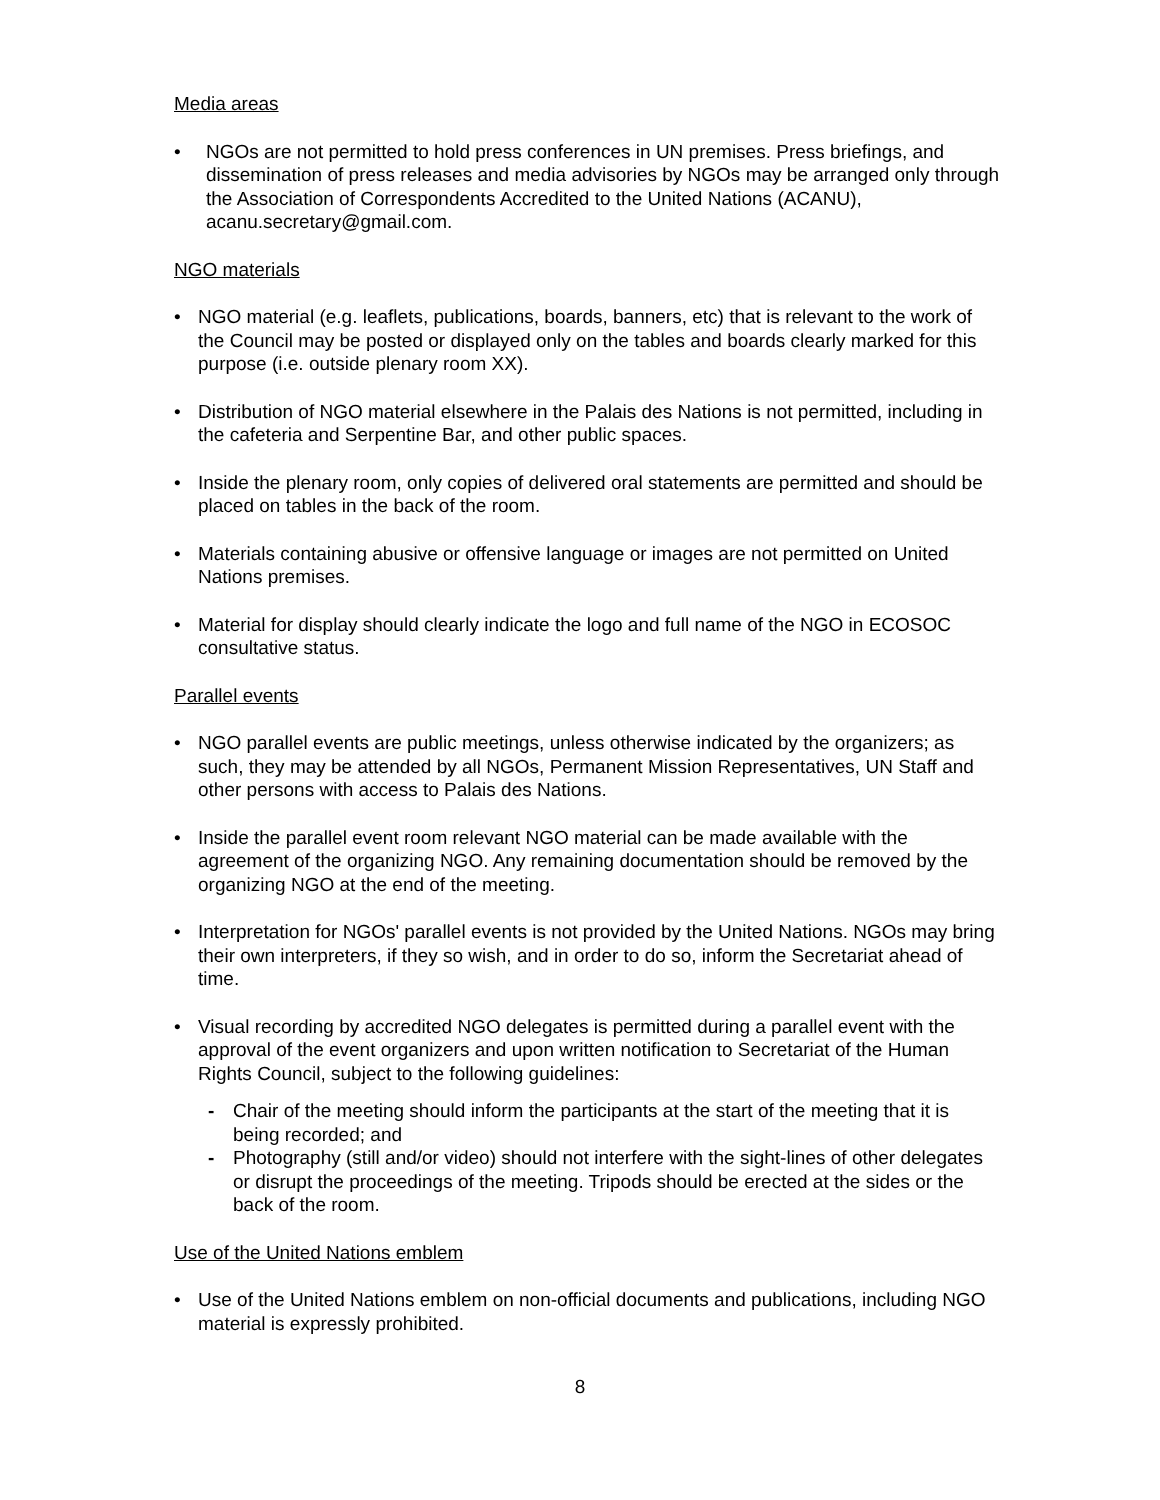Media areas
• NGOs are not permitted to hold press conferences in UN premises. Press briefings, and dissemination of press releases and media advisories by NGOs may be arranged only through the Association of Correspondents Accredited to the United Nations (ACANU), acanu.secretary@gmail.com.
NGO materials
• NGO material (e.g. leaflets, publications, boards, banners, etc) that is relevant to the work of the Council may be posted or displayed only on the tables and boards clearly marked for this purpose (i.e. outside plenary room XX).
• Distribution of NGO material elsewhere in the Palais des Nations is not permitted, including in the cafeteria and Serpentine Bar, and other public spaces.
• Inside the plenary room, only copies of delivered oral statements are permitted and should be placed on tables in the back of the room.
• Materials containing abusive or offensive language or images are not permitted on United Nations premises.
• Material for display should clearly indicate the logo and full name of the NGO in ECOSOC consultative status.
Parallel events
• NGO parallel events are public meetings, unless otherwise indicated by the organizers; as such, they may be attended by all NGOs, Permanent Mission Representatives, UN Staff and other persons with access to Palais des Nations.
• Inside the parallel event room relevant NGO material can be made available with the agreement of the organizing NGO. Any remaining documentation should be removed by the organizing NGO at the end of the meeting.
• Interpretation for NGOs' parallel events is not provided by the United Nations. NGOs may bring their own interpreters, if they so wish, and in order to do so, inform the Secretariat ahead of time.
• Visual recording by accredited NGO delegates is permitted during a parallel event with the approval of the event organizers and upon written notification to Secretariat of the Human Rights Council, subject to the following guidelines:
- Chair of the meeting should inform the participants at the start of the meeting that it is being recorded; and
- Photography (still and/or video) should not interfere with the sight-lines of other delegates or disrupt the proceedings of the meeting. Tripods should be erected at the sides or the back of the room.
Use of the United Nations emblem
• Use of the United Nations emblem on non-official documents and publications, including NGO material is expressly prohibited.
8